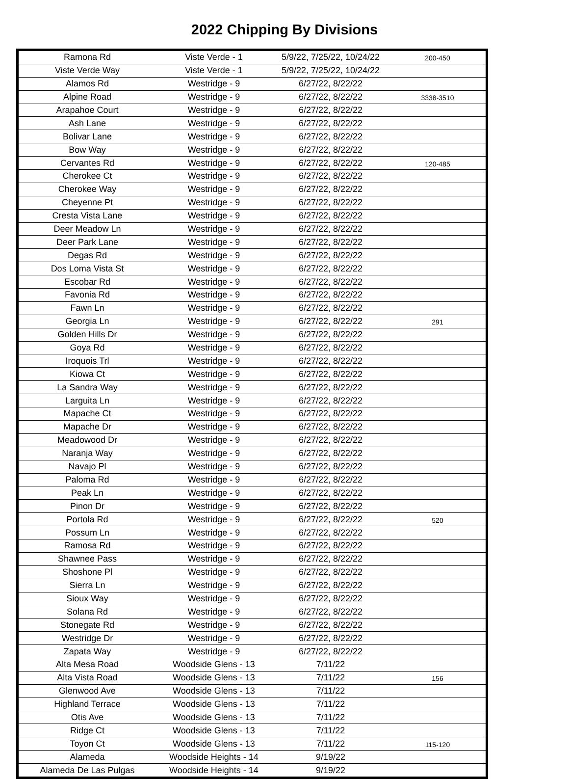2022 Chipping By Divisions
| Ramona Rd | Viste Verde - 1 | 5/9/22, 7/25/22, 10/24/22 | 200-450 |
| Viste Verde Way | Viste Verde - 1 | 5/9/22, 7/25/22, 10/24/22 | |
| Alamos Rd | Westridge - 9 | 6/27/22, 8/22/22 | |
| Alpine Road | Westridge - 9 | 6/27/22, 8/22/22 | 3338-3510 |
| Arapahoe Court | Westridge - 9 | 6/27/22, 8/22/22 | |
| Ash Lane | Westridge - 9 | 6/27/22, 8/22/22 | |
| Bolivar Lane | Westridge - 9 | 6/27/22, 8/22/22 | |
| Bow Way | Westridge - 9 | 6/27/22, 8/22/22 | |
| Cervantes Rd | Westridge - 9 | 6/27/22, 8/22/22 | 120-485 |
| Cherokee Ct | Westridge - 9 | 6/27/22, 8/22/22 | |
| Cherokee Way | Westridge - 9 | 6/27/22, 8/22/22 | |
| Cheyenne Pt | Westridge - 9 | 6/27/22, 8/22/22 | |
| Cresta Vista Lane | Westridge - 9 | 6/27/22, 8/22/22 | |
| Deer Meadow Ln | Westridge - 9 | 6/27/22, 8/22/22 | |
| Deer Park Lane | Westridge - 9 | 6/27/22, 8/22/22 | |
| Degas Rd | Westridge - 9 | 6/27/22, 8/22/22 | |
| Dos Loma Vista St | Westridge - 9 | 6/27/22, 8/22/22 | |
| Escobar Rd | Westridge - 9 | 6/27/22, 8/22/22 | |
| Favonia Rd | Westridge - 9 | 6/27/22, 8/22/22 | |
| Fawn Ln | Westridge - 9 | 6/27/22, 8/22/22 | |
| Georgia Ln | Westridge - 9 | 6/27/22, 8/22/22 | 291 |
| Golden Hills Dr | Westridge - 9 | 6/27/22, 8/22/22 | |
| Goya Rd | Westridge - 9 | 6/27/22, 8/22/22 | |
| Iroquois Trl | Westridge - 9 | 6/27/22, 8/22/22 | |
| Kiowa Ct | Westridge - 9 | 6/27/22, 8/22/22 | |
| La Sandra Way | Westridge - 9 | 6/27/22, 8/22/22 | |
| Larguita Ln | Westridge - 9 | 6/27/22, 8/22/22 | |
| Mapache Ct | Westridge - 9 | 6/27/22, 8/22/22 | |
| Mapache Dr | Westridge - 9 | 6/27/22, 8/22/22 | |
| Meadowood Dr | Westridge - 9 | 6/27/22, 8/22/22 | |
| Naranja Way | Westridge - 9 | 6/27/22, 8/22/22 | |
| Navajo Pl | Westridge - 9 | 6/27/22, 8/22/22 | |
| Paloma Rd | Westridge - 9 | 6/27/22, 8/22/22 | |
| Peak Ln | Westridge - 9 | 6/27/22, 8/22/22 | |
| Pinon Dr | Westridge - 9 | 6/27/22, 8/22/22 | |
| Portola Rd | Westridge - 9 | 6/27/22, 8/22/22 | 520 |
| Possum Ln | Westridge - 9 | 6/27/22, 8/22/22 | |
| Ramosa Rd | Westridge - 9 | 6/27/22, 8/22/22 | |
| Shawnee Pass | Westridge - 9 | 6/27/22, 8/22/22 | |
| Shoshone Pl | Westridge - 9 | 6/27/22, 8/22/22 | |
| Sierra Ln | Westridge - 9 | 6/27/22, 8/22/22 | |
| Sioux Way | Westridge - 9 | 6/27/22, 8/22/22 | |
| Solana Rd | Westridge - 9 | 6/27/22, 8/22/22 | |
| Stonegate Rd | Westridge - 9 | 6/27/22, 8/22/22 | |
| Westridge Dr | Westridge - 9 | 6/27/22, 8/22/22 | |
| Zapata Way | Westridge - 9 | 6/27/22, 8/22/22 | |
| Alta Mesa Road | Woodside Glens - 13 | 7/11/22 | |
| Alta Vista Road | Woodside Glens - 13 | 7/11/22 | 156 |
| Glenwood Ave | Woodside Glens - 13 | 7/11/22 | |
| Highland Terrace | Woodside Glens - 13 | 7/11/22 | |
| Otis Ave | Woodside Glens - 13 | 7/11/22 | |
| Ridge Ct | Woodside Glens - 13 | 7/11/22 | |
| Toyon Ct | Woodside Glens - 13 | 7/11/22 | 115-120 |
| Alameda | Woodside Heights - 14 | 9/19/22 | |
| Alameda De Las Pulgas | Woodside Heights - 14 | 9/19/22 | |